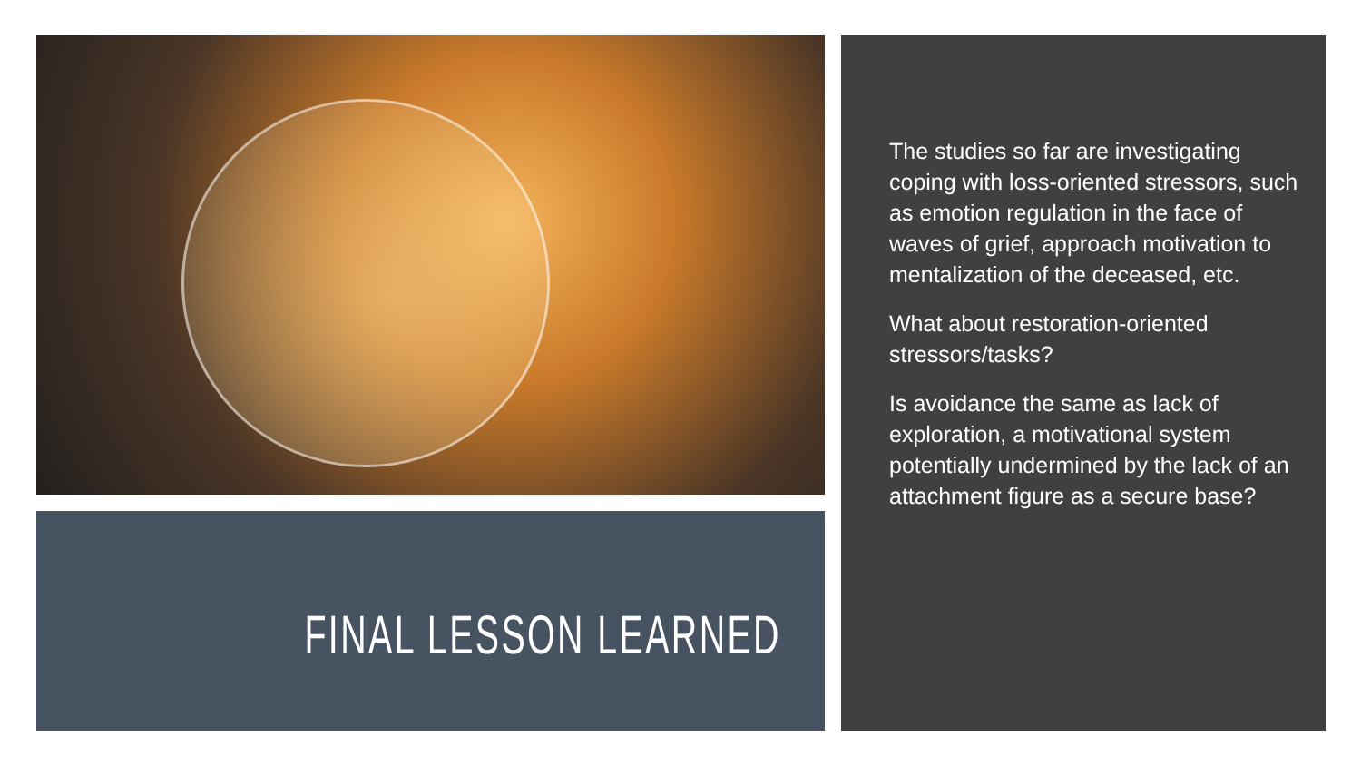FINAL LESSON LEARNED
The studies so far are investigating coping with loss-oriented stressors, such as emotion regulation in the face of waves of grief, approach motivation to mentalization of the deceased, etc.
What about restoration-oriented stressors/tasks?
Is avoidance the same as lack of exploration, a motivational system potentially undermined by the lack of an attachment figure as a secure base?